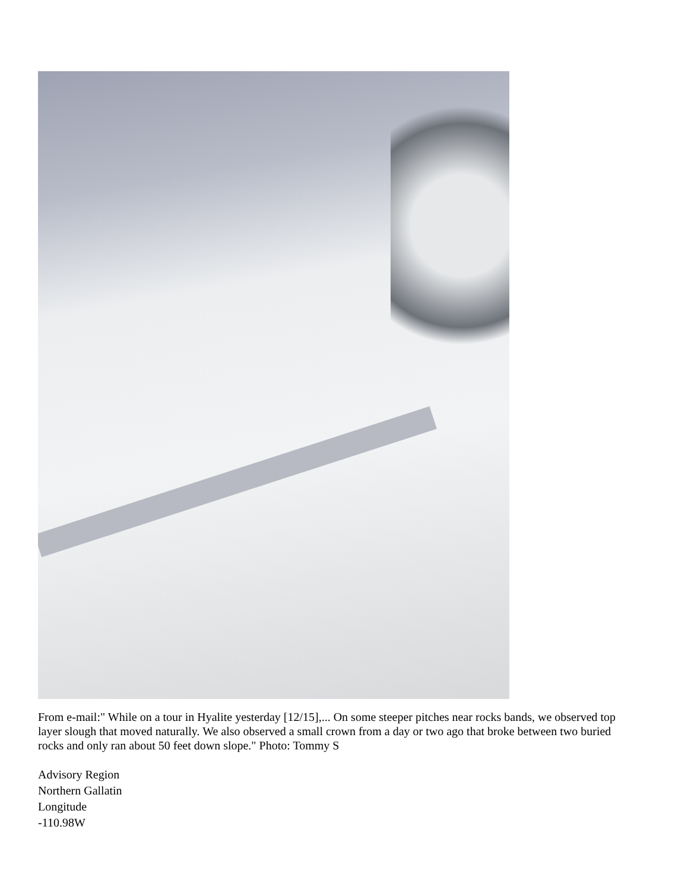From e-mail:" While on a tour in Hyalite yesterday [12/15],... On some steeper pitches near rocks bands, we observed top layer slough that moved naturally. We also observed a small crown from a day or two ago that broke between two buried rocks and only ran about 50 feet down slope." Photo: Tommy S
Advisory Region
Northern Gallatin
Longitude
-110.98W